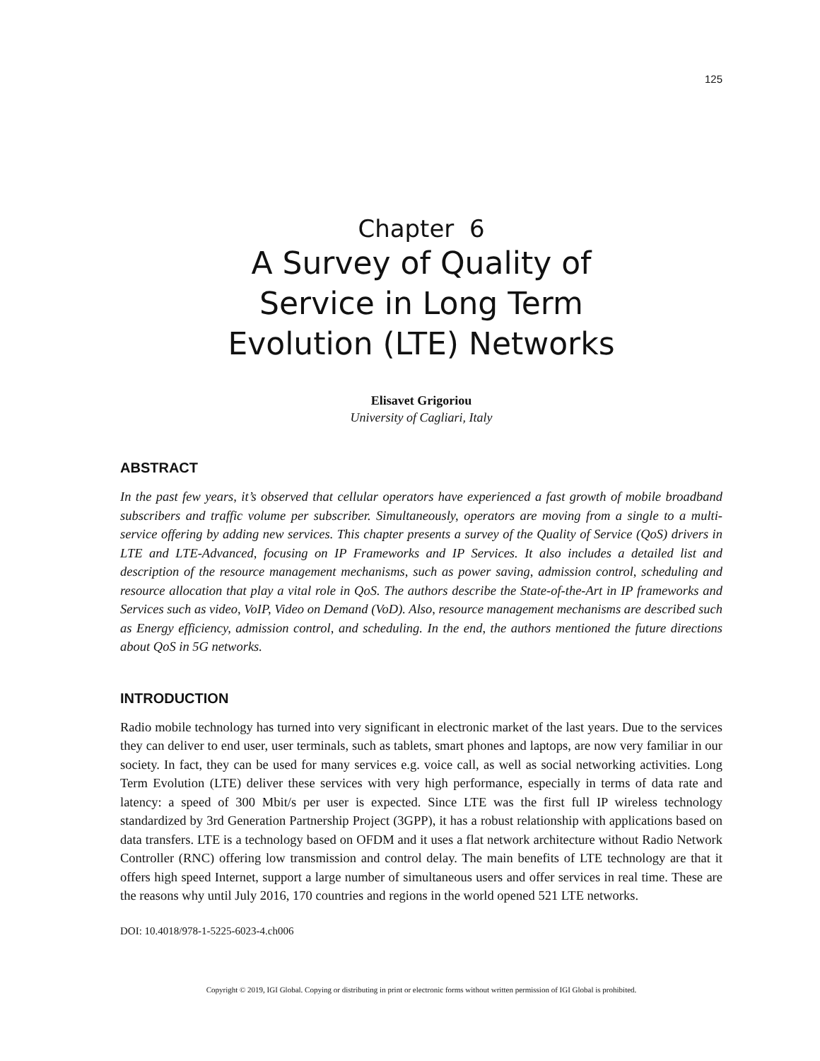125
Chapter 6
A Survey of Quality of
Service in Long Term
Evolution (LTE) Networks
Elisavet Grigoriou
University of Cagliari, Italy
ABSTRACT
In the past few years, it’s observed that cellular operators have experienced a fast growth of mobile broadband subscribers and traffic volume per subscriber. Simultaneously, operators are moving from a single to a multi-service offering by adding new services. This chapter presents a survey of the Quality of Service (QoS) drivers in LTE and LTE-Advanced, focusing on IP Frameworks and IP Services. It also includes a detailed list and description of the resource management mechanisms, such as power saving, admission control, scheduling and resource allocation that play a vital role in QoS. The authors describe the State-of-the-Art in IP frameworks and Services such as video, VoIP, Video on Demand (VoD). Also, resource management mechanisms are described such as Energy efficiency, admission control, and scheduling. In the end, the authors mentioned the future directions about QoS in 5G networks.
INTRODUCTION
Radio mobile technology has turned into very significant in electronic market of the last years. Due to the services they can deliver to end user, user terminals, such as tablets, smart phones and laptops, are now very familiar in our society. In fact, they can be used for many services e.g. voice call, as well as social networking activities. Long Term Evolution (LTE) deliver these services with very high performance, especially in terms of data rate and latency: a speed of 300 Mbit/s per user is expected. Since LTE was the first full IP wireless technology standardized by 3rd Generation Partnership Project (3GPP), it has a robust relationship with applications based on data transfers. LTE is a technology based on OFDM and it uses a flat network architecture without Radio Network Controller (RNC) offering low transmission and control delay. The main benefits of LTE technology are that it offers high speed Internet, support a large number of simultaneous users and offer services in real time. These are the reasons why until July 2016, 170 countries and regions in the world opened 521 LTE networks.
DOI: 10.4018/978-1-5225-6023-4.ch006
Copyright © 2019, IGI Global. Copying or distributing in print or electronic forms without written permission of IGI Global is prohibited.